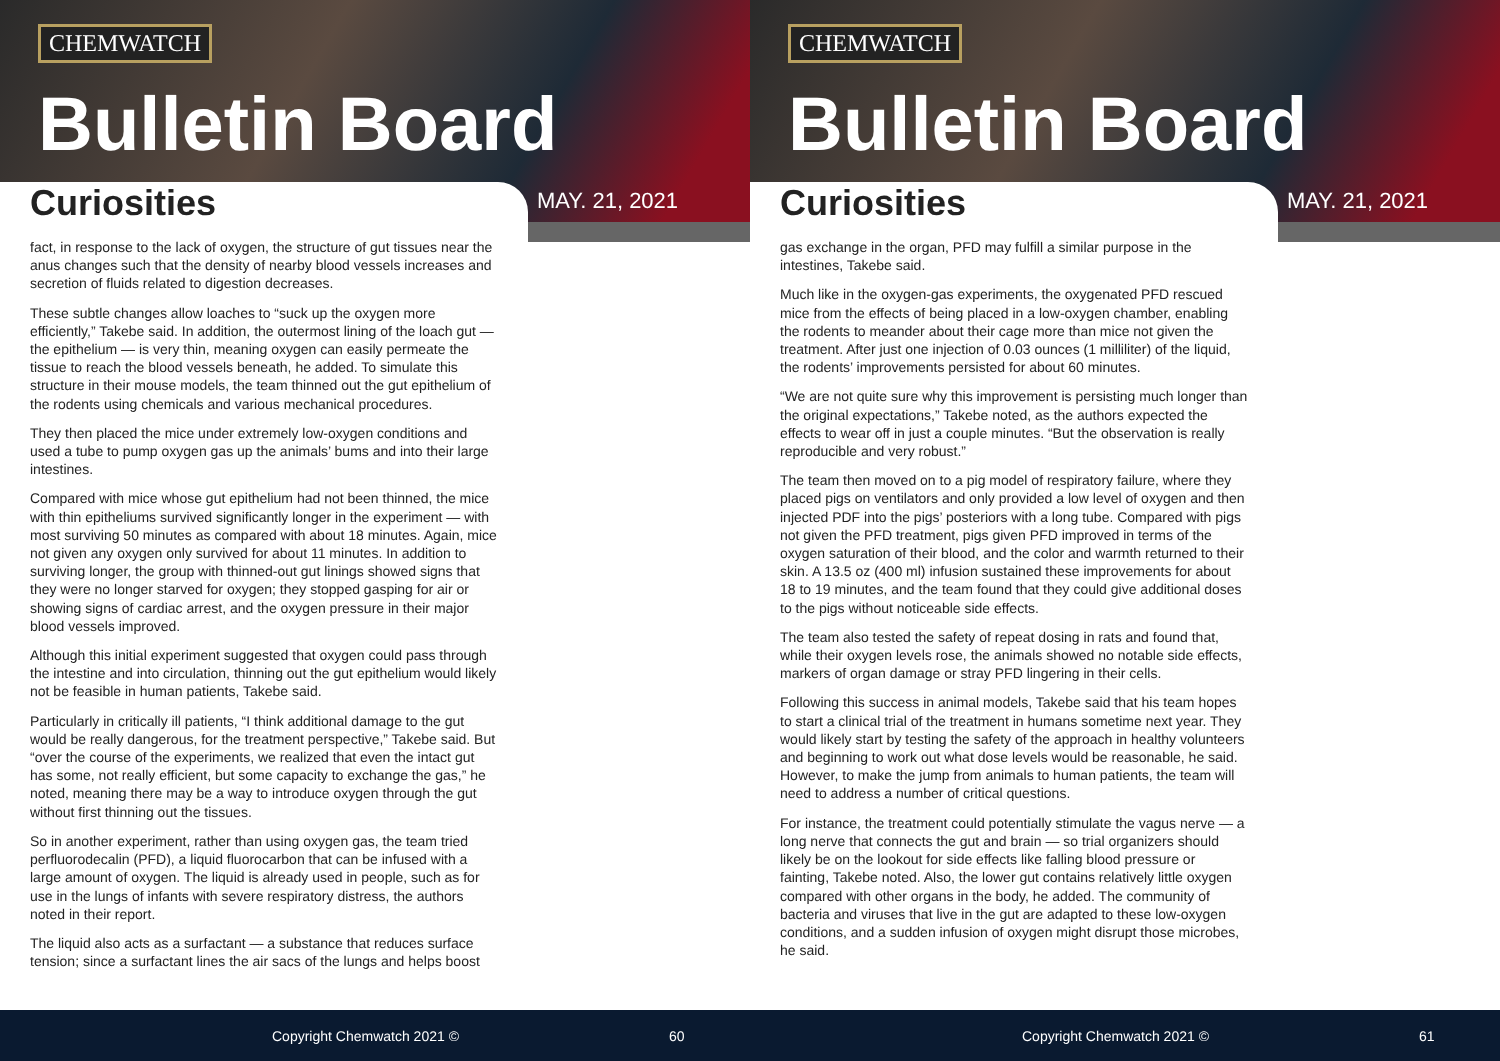CHEMWATCH
Bulletin Board
Curiosities MAY. 21, 2021
fact, in response to the lack of oxygen, the structure of gut tissues near the anus changes such that the density of nearby blood vessels increases and secretion of fluids related to digestion decreases.
These subtle changes allow loaches to “suck up the oxygen more efficiently,” Takebe said. In addition, the outermost lining of the loach gut — the epithelium — is very thin, meaning oxygen can easily permeate the tissue to reach the blood vessels beneath, he added. To simulate this structure in their mouse models, the team thinned out the gut epithelium of the rodents using chemicals and various mechanical procedures.
They then placed the mice under extremely low-oxygen conditions and used a tube to pump oxygen gas up the animals’ bums and into their large intestines.
Compared with mice whose gut epithelium had not been thinned, the mice with thin epitheliums survived significantly longer in the experiment — with most surviving 50 minutes as compared with about 18 minutes. Again, mice not given any oxygen only survived for about 11 minutes. In addition to surviving longer, the group with thinned-out gut linings showed signs that they were no longer starved for oxygen; they stopped gasping for air or showing signs of cardiac arrest, and the oxygen pressure in their major blood vessels improved.
Although this initial experiment suggested that oxygen could pass through the intestine and into circulation, thinning out the gut epithelium would likely not be feasible in human patients, Takebe said.
Particularly in critically ill patients, “I think additional damage to the gut would be really dangerous, for the treatment perspective,” Takebe said. But “over the course of the experiments, we realized that even the intact gut has some, not really efficient, but some capacity to exchange the gas,” he noted, meaning there may be a way to introduce oxygen through the gut without first thinning out the tissues.
So in another experiment, rather than using oxygen gas, the team tried perfluorodecalin (PFD), a liquid fluorocarbon that can be infused with a large amount of oxygen. The liquid is already used in people, such as for use in the lungs of infants with severe respiratory distress, the authors noted in their report.
The liquid also acts as a surfactant — a substance that reduces surface tension; since a surfactant lines the air sacs of the lungs and helps boost
Copyright Chemwatch 2021 © 60
CHEMWATCH
Bulletin Board
Curiosities MAY. 21, 2021
gas exchange in the organ, PFD may fulfill a similar purpose in the intestines, Takebe said.
Much like in the oxygen-gas experiments, the oxygenated PFD rescued mice from the effects of being placed in a low-oxygen chamber, enabling the rodents to meander about their cage more than mice not given the treatment. After just one injection of 0.03 ounces (1 milliliter) of the liquid, the rodents’ improvements persisted for about 60 minutes.
“We are not quite sure why this improvement is persisting much longer than the original expectations,” Takebe noted, as the authors expected the effects to wear off in just a couple minutes. “But the observation is really reproducible and very robust.”
The team then moved on to a pig model of respiratory failure, where they placed pigs on ventilators and only provided a low level of oxygen and then injected PDF into the pigs’ posteriors with a long tube. Compared with pigs not given the PFD treatment, pigs given PFD improved in terms of the oxygen saturation of their blood, and the color and warmth returned to their skin. A 13.5 oz (400 ml) infusion sustained these improvements for about 18 to 19 minutes, and the team found that they could give additional doses to the pigs without noticeable side effects.
The team also tested the safety of repeat dosing in rats and found that, while their oxygen levels rose, the animals showed no notable side effects, markers of organ damage or stray PFD lingering in their cells.
Following this success in animal models, Takebe said that his team hopes to start a clinical trial of the treatment in humans sometime next year. They would likely start by testing the safety of the approach in healthy volunteers and beginning to work out what dose levels would be reasonable, he said. However, to make the jump from animals to human patients, the team will need to address a number of critical questions.
For instance, the treatment could potentially stimulate the vagus nerve — a long nerve that connects the gut and brain — so trial organizers should likely be on the lookout for side effects like falling blood pressure or fainting, Takebe noted. Also, the lower gut contains relatively little oxygen compared with other organs in the body, he added. The community of bacteria and viruses that live in the gut are adapted to these low-oxygen conditions, and a sudden infusion of oxygen might disrupt those microbes, he said.
Copyright Chemwatch 2021 © 61